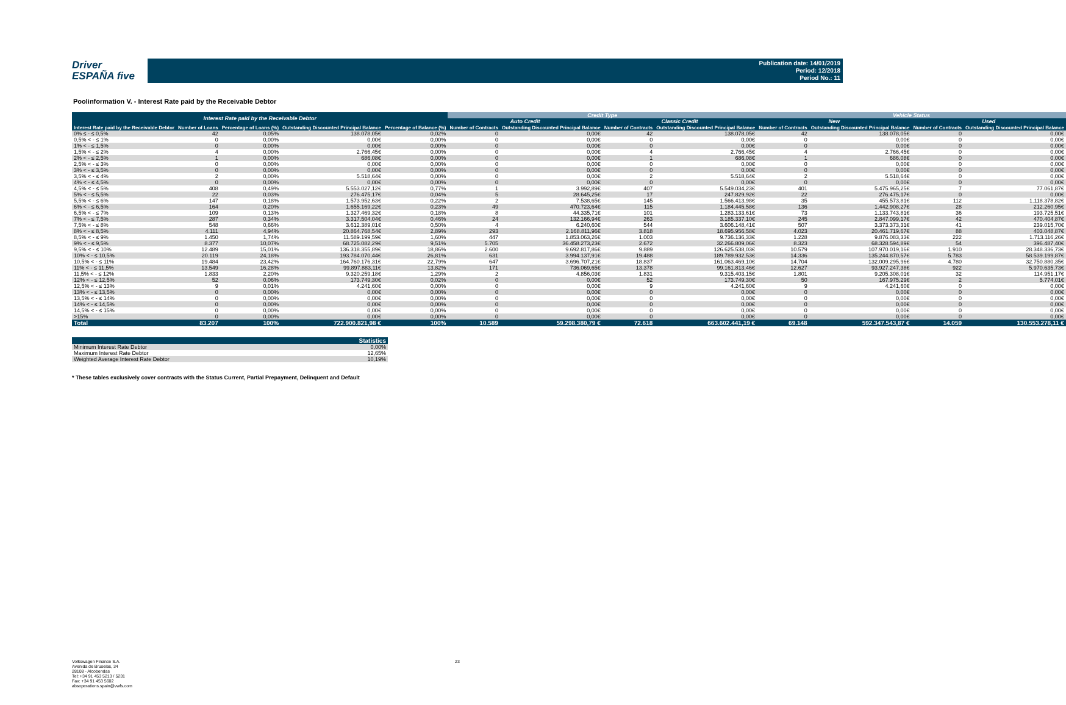Driver
ESPAÑA five
Publication date: 14/01/2019
Period: 12/2018
Period No.: 11
Poolinformation V. - Interest Rate paid by the Receivable Debtor
| Interest Rate paid by the Receivable Debtor | | | | | Credit Type | | | | Vehicle Status | | | |
| --- | --- | --- | --- | --- | --- | --- | --- | --- | --- | --- | --- | --- |
| | | | | | Auto Credit | | Classic Credit | | New | | Used | |
| Interest Rate paid by the Receivable Debtor | Number of Loans | Percentage of Loans (%) | Outstanding Discounted Principal Balance | Percentage of Balance (%) | Number of Contracts | Outstanding Discounted Principal Balance | Number of Contracts | Outstanding Discounted Principal Balance | Number of Contracts | Outstanding Discounted Principal Balance | Number of Contracts | Outstanding Discounted Principal Balance |
| 0% ≤ - ≤ 0,5% | 42 | 0,05% | 138.078,05€ | 0,02% | 0 | 0,00€ | 42 | 138.078,05€ | 42 | 138.078,05€ | 0 | 0,00€ |
| 0,5% < - ≤ 1% | 0 | 0,00% | 0,00€ | 0,00% | 0 | 0,00€ | 0 | 0,00€ | 0 | 0,00€ | 0 | 0,00€ |
| 1% < - ≤ 1,5% | 0 | 0,00% | 0,00€ | 0,00% | 0 | 0,00€ | 0 | 0,00€ | 0 | 0,00€ | 0 | 0,00€ |
| 1,5% < - ≤ 2% | 4 | 0,00% | 2.766,45€ | 0,00% | 0 | 0,00€ | 4 | 2.766,45€ | 4 | 2.766,45€ | 0 | 0,00€ |
| 2% < - ≤ 2,5% | 1 | 0,00% | 686,08€ | 0,00% | 0 | 0,00€ | 1 | 686,08€ | 1 | 686,08€ | 0 | 0,00€ |
| 2,5% < - ≤ 3% | 0 | 0,00% | 0,00€ | 0,00% | 0 | 0,00€ | 0 | 0,00€ | 0 | 0,00€ | 0 | 0,00€ |
| 3% < - ≤ 3,5% | 0 | 0,00% | 0,00€ | 0,00% | 0 | 0,00€ | 0 | 0,00€ | 0 | 0,00€ | 0 | 0,00€ |
| 3,5% < - ≤ 4% | 2 | 0,00% | 5.518,64€ | 0,00% | 0 | 0,00€ | 2 | 5.518,64€ | 2 | 5.518,64€ | 0 | 0,00€ |
| 4% < - ≤ 4,5% | 0 | 0,00% | 0,00€ | 0,00% | 0 | 0,00€ | 0 | 0,00€ | 0 | 0,00€ | 0 | 0,00€ |
| 4,5% < - ≤ 5% | 408 | 0,49% | 5.553.027,12€ | 0,77% | 1 | 3.992,89€ | 407 | 5.549.034,23€ | 401 | 5.475.965,25€ | 7 | 77.061,87€ |
| 5% < - ≤ 5,5% | 22 | 0,03% | 276.475,17€ | 0,04% | 5 | 28.645,25€ | 17 | 247.829,92€ | 22 | 276.475,17€ | 0 | 0,00€ |
| 5,5% < - ≤ 6% | 147 | 0,18% | 1.573.952,63€ | 0,22% | 2 | 7.538,65€ | 145 | 1.566.413,98€ | 35 | 455.573,81€ | 112 | 1.118.378,82€ |
| 6% < - ≤ 6,5% | 164 | 0,20% | 1.655.169,22€ | 0,23% | 49 | 470.723,64€ | 115 | 1.184.445,58€ | 136 | 1.442.908,27€ | 28 | 212.260,95€ |
| 6,5% < - ≤ 7% | 109 | 0,13% | 1.327.469,32€ | 0,18% | 8 | 44.335,71€ | 101 | 1.283.133,61€ | 73 | 1.133.743,81€ | 36 | 193.725,51€ |
| 7% < - ≤ 7,5% | 287 | 0,34% | 3.317.504,04€ | 0,46% | 24 | 132.166,94€ | 263 | 3.185.337,10€ | 245 | 2.847.099,17€ | 42 | 470.404,87€ |
| 7,5% < - ≤ 8% | 548 | 0,66% | 3.612.389,01€ | 0,50% | 4 | 6.240,60€ | 544 | 3.606.148,41€ | 507 | 3.373.373,31€ | 41 | 239.015,70€ |
| 8% < - ≤ 8,5% | 4.111 | 4,94% | 20.864.768,54€ | 2,89% | 293 | 2.168.811,96€ | 3.818 | 18.695.956,58€ | 4.023 | 20.461.719,67€ | 88 | 403.048,87€ |
| 8,5% < - ≤ 9% | 1.450 | 1,74% | 11.589.199,59€ | 1,60% | 447 | 1.853.063,26€ | 1.003 | 9.736.136,33€ | 1.228 | 9.876.083,33€ | 222 | 1.713.116,26€ |
| 9% < - ≤ 9,5% | 8.377 | 10,07% | 68.725.082,29€ | 9,51% | 5.705 | 36.458.273,23€ | 2.672 | 32.266.809,06€ | 8.323 | 68.328.594,89€ | 54 | 396.487,40€ |
| 9,5% < - ≤ 10% | 12.489 | 15,01% | 136.318.355,89€ | 18,86% | 2.600 | 9.692.817,86€ | 9.889 | 126.625.538,03€ | 10.579 | 107.970.019,16€ | 1.910 | 28.348.336,73€ |
| 10% < - ≤ 10,5% | 20.119 | 24,18% | 193.784.070,44€ | 26,81% | 631 | 3.994.137,91€ | 19.488 | 189.789.932,53€ | 14.336 | 135.244.870,57€ | 5.783 | 58.539.199,87€ |
| 10,5% < - ≤ 11% | 19.484 | 23,42% | 164.760.176,31€ | 22,79% | 647 | 3.696.707,21€ | 18.837 | 161.063.469,10€ | 14.704 | 132.009.295,96€ | 4.780 | 32.750.880,35€ |
| 11% < - ≤ 11,5% | 13.549 | 16,28% | 99.897.883,11€ | 13,82% | 171 | 736.069,65€ | 13.378 | 99.161.813,46€ | 12.627 | 93.927.247,38€ | 922 | 5.970.635,73€ |
| 11,5% < - ≤ 12% | 1.833 | 2,20% | 9.320.259,18€ | 1,29% | 2 | 4.856,03€ | 1.831 | 9.315.403,15€ | 1.801 | 9.205.308,01€ | 32 | 114.951,17€ |
| 12% < - ≤ 12,5% | 52 | 0,06% | 173.749,30€ | 0,02% | 0 | 0,00€ | 52 | 173.749,30€ | 50 | 167.975,29€ | 2 | 5.774,01€ |
| 12,5% < - ≤ 13% | 9 | 0,01% | 4.241,60€ | 0,00% | 0 | 0,00€ | 9 | 4.241,60€ | 9 | 4.241,60€ | 0 | 0,00€ |
| 13% < - ≤ 13,5% | 0 | 0,00% | 0,00€ | 0,00% | 0 | 0,00€ | 0 | 0,00€ | 0 | 0,00€ | 0 | 0,00€ |
| 13,5% < - ≤ 14% | 0 | 0,00% | 0,00€ | 0,00% | 0 | 0,00€ | 0 | 0,00€ | 0 | 0,00€ | 0 | 0,00€ |
| 14% < - ≤ 14,5% | 0 | 0,00% | 0,00€ | 0,00% | 0 | 0,00€ | 0 | 0,00€ | 0 | 0,00€ | 0 | 0,00€ |
| 14,5% < - ≤ 15% | 0 | 0,00% | 0,00€ | 0,00% | 0 | 0,00€ | 0 | 0,00€ | 0 | 0,00€ | 0 | 0,00€ |
| >15% | 0 | 0,00% | 0,00€ | 0,00% | 0 | 0,00€ | 0 | 0,00€ | 0 | 0,00€ | 0 | 0,00€ |
| Total | 83.207 | 100% | 722.900.821,98 € | 100% | 10.589 | 59.298.380,79 € | 72.618 | 663.602.441,19 € | 69.148 | 592.347.543,87 € | 14.059 | 130.553.278,11 € |
| Statistics | |
| Minimum Interest Rate Debtor | 0,00% |
| Maximum Interest Rate Debtor | 12,65% |
| Weighted Average Interest Rate Debtor | 10,19% |
* These tables exclusively cover contracts with the Status Current, Partial Prepayment, Delinquent and Default
Volkswagen Finance S.A.
Avenida de Bruselas, 34
28108 - Alcobendas
Tel: +34 91 453 5213 / 5231
Fax: +34 91 453 5602
absoperations.spain@vwfs.com
23